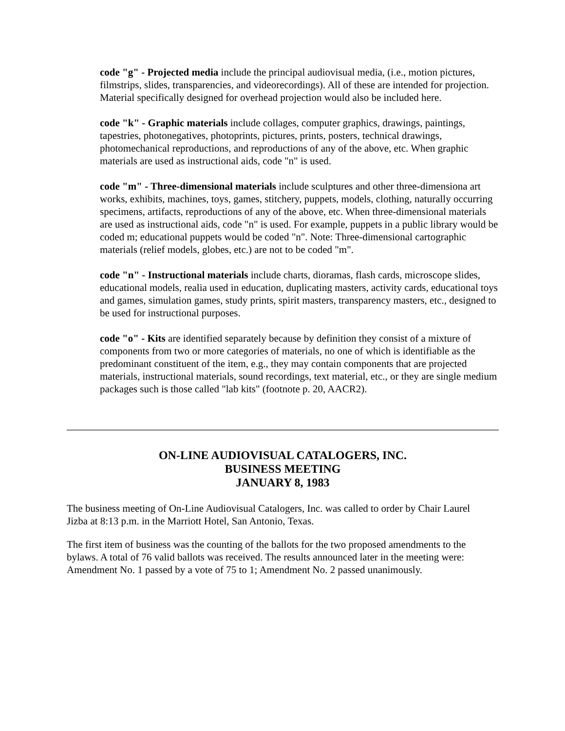code "g" - Projected media include the principal audiovisual media, (i.e., motion pictures, filmstrips, slides, transparencies, and videorecordings). All of these are intended for projection. Material specifically designed for overhead projection would also be included here.
code "k" - Graphic materials include collages, computer graphics, drawings, paintings, tapestries, photonegatives, photoprints, pictures, prints, posters, technical drawings, photomechanical reproductions, and reproductions of any of the above, etc. When graphic materials are used as instructional aids, code "n" is used.
code "m" - Three-dimensional materials include sculptures and other three-dimensiona art works, exhibits, machines, toys, games, stitchery, puppets, models, clothing, naturally occurring specimens, artifacts, reproductions of any of the above, etc. When three-dimensional materials are used as instructional aids, code "n" is used. For example, puppets in a public library would be coded m; educational puppets would be coded "n". Note: Three-dimensional cartographic materials (relief models, globes, etc.) are not to be coded "m".
code "n" - Instructional materials include charts, dioramas, flash cards, microscope slides, educational models, realia used in education, duplicating masters, activity cards, educational toys and games, simulation games, study prints, spirit masters, transparency masters, etc., designed to be used for instructional purposes.
code "o" - Kits are identified separately because by definition they consist of a mixture of components from two or more categories of materials, no one of which is identifiable as the predominant constituent of the item, e.g., they may contain components that are projected materials, instructional materials, sound recordings, text material, etc., or they are single medium packages such is those called "lab kits" (footnote p. 20, AACR2).
ON-LINE AUDIOVISUAL CATALOGERS, INC.
BUSINESS MEETING
JANUARY 8, 1983
The business meeting of On-Line Audiovisual Catalogers, Inc. was called to order by Chair Laurel Jizba at 8:13 p.m. in the Marriott Hotel, San Antonio, Texas.
The first item of business was the counting of the ballots for the two proposed amendments to the bylaws. A total of 76 valid ballots was received. The results announced later in the meeting were: Amendment No. 1 passed by a vote of 75 to 1; Amendment No. 2 passed unanimously.